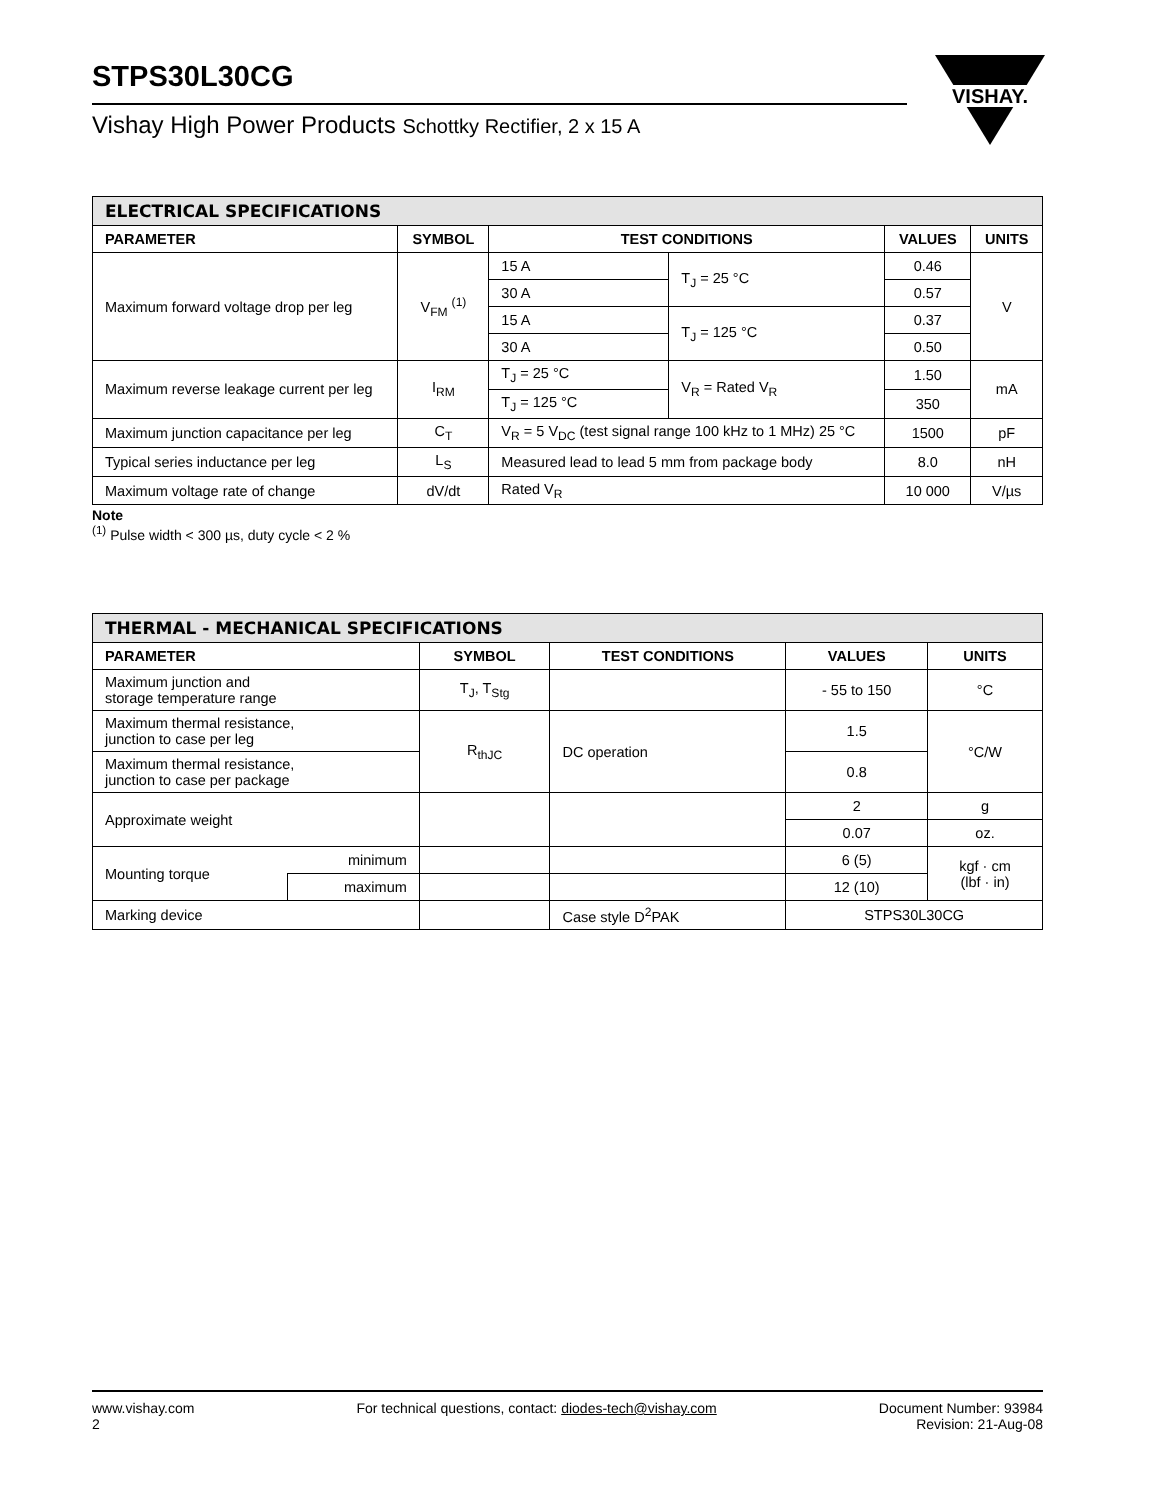STPS30L30CG
Vishay High Power Products Schottky Rectifier, 2 x 15 A
VISHAY.
| ELECTRICAL SPECIFICATIONS | | | | | |
| --- | --- | --- | --- | --- | --- |
| PARAMETER | SYMBOL | TEST CONDITIONS | | VALUES | UNITS |
| Maximum forward voltage drop per leg | V<sub>FM</sub> <sup>(1)</sup> | 15 A | T<sub>J</sub> = 25 °C | 0.46 | V |
| | | 30 A | | 0.57 | |
| | | 15 A | T<sub>J</sub> = 125 °C | 0.37 | |
| | | 30 A | | 0.50 | |
| Maximum reverse leakage current per leg | I<sub>RM</sub> | T<sub>J</sub> = 25 °C | V<sub>R</sub> = Rated V<sub>R</sub> | 1.50 | mA |
| | | T<sub>J</sub> = 125 °C | | 350 | |
| Maximum junction capacitance per leg | C<sub>T</sub> | V<sub>R</sub> = 5 V<sub>DC</sub> (test signal range 100 kHz to 1 MHz) 25 °C | | 1500 | pF |
| Typical series inductance per leg | L<sub>S</sub> | Measured lead to lead 5 mm from package body | | 8.0 | nH |
| Maximum voltage rate of change | dV/dt | Rated V<sub>R</sub> | | 10 000 | V/µs |
Note
<sup>(1)</sup> Pulse width < 300 µs, duty cycle < 2 %
| THERMAL - MECHANICAL SPECIFICATIONS | | | | | |
| --- | --- | --- | --- | --- | --- |
| PARAMETER | | SYMBOL | TEST CONDITIONS | VALUES | UNITS |
| Maximum junction and storage temperature range | | T<sub>J</sub>, T<sub>Stg</sub> | | - 55 to 150 | °C |
| Maximum thermal resistance, junction to case per leg | | R<sub>thJC</sub> | DC operation | 1.5 | °C/W |
| Maximum thermal resistance, junction to case per package | | | | 0.8 | |
| Approximate weight | | | | 2 | g |
| | | | | 0.07 | oz. |
| Mounting torque | minimum | | | 6 (5) | kgf · cm (lbf · in) |
| | maximum | | | 12 (10) | |
| Marking device | | | Case style D<sup>2</sup>PAK | STPS30L30CG | |
www.vishay.com
2
For technical questions, contact: diodes-tech@vishay.com
Document Number: 93984
Revision: 21-Aug-08